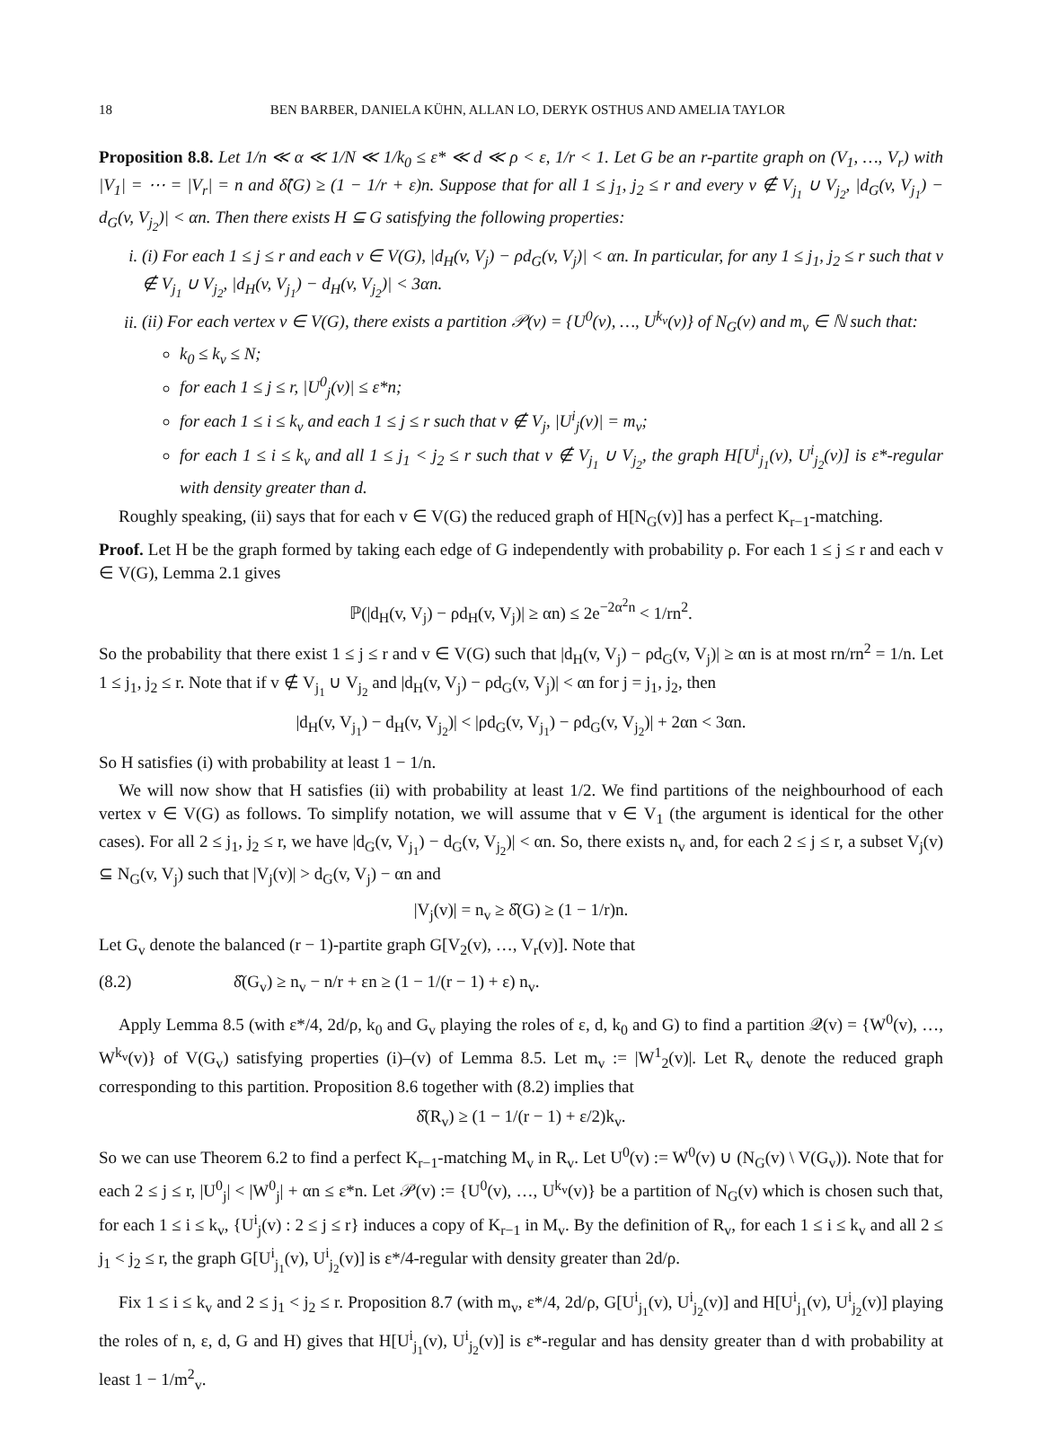18 BEN BARBER, DANIELA KÜHN, ALLAN LO, DERYK OSTHUS AND AMELIA TAYLOR
Proposition 8.8. Let 1/n ≪ α ≪ 1/N ≪ 1/k<sub>0</sub> ≤ ε* ≪ d ≪ ρ < ε, 1/r < 1. Let G be an r-partite graph on (V<sub>1</sub>, …, V<sub>r</sub>) with |V<sub>1</sub>| = ⋯ = |V<sub>r</sub>| = n and δ̂(G) ≥ (1 − 1/r + ε)n. Suppose that for all 1 ≤ j<sub>1</sub>, j<sub>2</sub> ≤ r and every v ∉ V<sub>j<sub>1</sub></sub> ∪ V<sub>j<sub>2</sub></sub>, |d<sub>G</sub>(v, V<sub>j<sub>1</sub></sub>) − d<sub>G</sub>(v, V<sub>j<sub>2</sub></sub>)| < αn. Then there exists H ⊆ G satisfying the following properties:
i. (i) For each 1 ≤ j ≤ r and each v ∈ V(G), |d<sub>H</sub>(v, V<sub>j</sub>) − ρd<sub>G</sub>(v, V<sub>j</sub>)| < αn. In particular, for any 1 ≤ j<sub>1</sub>, j<sub>2</sub> ≤ r such that v ∉ V<sub>j<sub>1</sub></sub> ∪ V<sub>j<sub>2</sub></sub>, |d<sub>H</sub>(v, V<sub>j<sub>1</sub></sub>) − d<sub>H</sub>(v, V<sub>j<sub>2</sub></sub>)| < 3αn.
ii. (ii) For each vertex v ∈ V(G), there exists a partition 𝒫(v) = {U<sup>0</sup>(v), …, U<sup>k<sub>v</sub></sup>(v)} of N<sub>G</sub>(v) and m<sub>v</sub> ∈ ℕ such that:
k<sub>0</sub> ≤ k<sub>v</sub> ≤ N;
for each 1 ≤ j ≤ r, |U<sup>0</sup><sub>j</sub>(v)| ≤ ε*n;
for each 1 ≤ i ≤ k<sub>v</sub> and each 1 ≤ j ≤ r such that v ∉ V<sub>j</sub>, |U<sup>i</sup><sub>j</sub>(v)| = m<sub>v</sub>;
for each 1 ≤ i ≤ k<sub>v</sub> and all 1 ≤ j<sub>1</sub> < j<sub>2</sub> ≤ r such that v ∉ V<sub>j<sub>1</sub></sub> ∪ V<sub>j<sub>2</sub></sub>, the graph H[U<sup>i</sup><sub>j<sub>1</sub></sub>(v), U<sup>i</sup><sub>j<sub>2</sub></sub>(v)] is ε*-regular with density greater than d.
Roughly speaking, (ii) says that for each v ∈ V(G) the reduced graph of H[N<sub>G</sub>(v)] has a perfect K<sub>r−1</sub>-matching.
Proof. Let H be the graph formed by taking each edge of G independently with probability ρ. For each 1 ≤ j ≤ r and each v ∈ V(G), Lemma 2.1 gives
ℙ(|d<sub>H</sub>(v, V<sub>j</sub>) − ρd<sub>H</sub>(v, V<sub>j</sub>)| ≥ αn) ≤ 2e<sup>−2α<sup>2</sup>n</sup> < 1/rn<sup>2</sup>.
So the probability that there exist 1 ≤ j ≤ r and v ∈ V(G) such that |d<sub>H</sub>(v, V<sub>j</sub>) − ρd<sub>G</sub>(v, V<sub>j</sub>)| ≥ αn is at most rn/rn<sup>2</sup> = 1/n. Let 1 ≤ j<sub>1</sub>, j<sub>2</sub> ≤ r. Note that if v ∉ V<sub>j<sub>1</sub></sub> ∪ V<sub>j<sub>2</sub></sub> and |d<sub>H</sub>(v, V<sub>j</sub>) − ρd<sub>G</sub>(v, V<sub>j</sub>)| < αn for j = j<sub>1</sub>, j<sub>2</sub>, then
|d<sub>H</sub>(v, V<sub>j<sub>1</sub></sub>) − d<sub>H</sub>(v, V<sub>j<sub>2</sub></sub>)| < |ρd<sub>G</sub>(v, V<sub>j<sub>1</sub></sub>) − ρd<sub>G</sub>(v, V<sub>j<sub>2</sub></sub>)| + 2αn < 3αn.
So H satisfies (i) with probability at least 1 − 1/n.
We will now show that H satisfies (ii) with probability at least 1/2. We find partitions of the neighbourhood of each vertex v ∈ V(G) as follows. To simplify notation, we will assume that v ∈ V<sub>1</sub> (the argument is identical for the other cases). For all 2 ≤ j<sub>1</sub>, j<sub>2</sub> ≤ r, we have |d<sub>G</sub>(v, V<sub>j<sub>1</sub></sub>) − d<sub>G</sub>(v, V<sub>j<sub>2</sub></sub>)| < αn. So, there exists n<sub>v</sub> and, for each 2 ≤ j ≤ r, a subset V<sub>j</sub>(v) ⊆ N<sub>G</sub>(v, V<sub>j</sub>) such that |V<sub>j</sub>(v)| > d<sub>G</sub>(v, V<sub>j</sub>) − αn and
|V<sub>j</sub>(v)| = n<sub>v</sub> ≥ δ̂(G) ≥ (1 − 1/r)n.
Let G<sub>v</sub> denote the balanced (r − 1)-partite graph G[V<sub>2</sub>(v), …, V<sub>r</sub>(v)]. Note that
(8.2) δ̂(G<sub>v</sub>) ≥ n<sub>v</sub> − n/r + εn ≥ (1 − 1/(r − 1) + ε) n<sub>v</sub>.
Apply Lemma 8.5 (with ε*/4, 2d/ρ, k<sub>0</sub> and G<sub>v</sub> playing the roles of ε, d, k<sub>0</sub> and G) to find a partition 𝒬(v) = {W<sup>0</sup>(v), …, W<sup>k<sub>v</sub></sup>(v)} of V(G<sub>v</sub>) satisfying properties (i)–(v) of Lemma 8.5. Let m<sub>v</sub> := |W<sup>1</sup><sub>2</sub>(v)|. Let R<sub>v</sub> denote the reduced graph corresponding to this partition. Proposition 8.6 together with (8.2) implies that
δ̂(R<sub>v</sub>) ≥ (1 − 1/(r − 1) + ε/2)k<sub>v</sub>.
So we can use Theorem 6.2 to find a perfect K<sub>r−1</sub>-matching M<sub>v</sub> in R<sub>v</sub>. Let U<sup>0</sup>(v) := W<sup>0</sup>(v) ∪ (N<sub>G</sub>(v) \ V(G<sub>v</sub>)). Note that for each 2 ≤ j ≤ r, |U<sup>0</sup><sub>j</sub>| < |W<sup>0</sup><sub>j</sub>| + αn ≤ ε*n. Let 𝒫(v) := {U<sup>0</sup>(v), …, U<sup>k<sub>v</sub></sup>(v)} be a partition of N<sub>G</sub>(v) which is chosen such that, for each 1 ≤ i ≤ k<sub>v</sub>, {U<sup>i</sup><sub>j</sub>(v) : 2 ≤ j ≤ r} induces a copy of K<sub>r−1</sub> in M<sub>v</sub>. By the definition of R<sub>v</sub>, for each 1 ≤ i ≤ k<sub>v</sub> and all 2 ≤ j<sub>1</sub> < j<sub>2</sub> ≤ r, the graph G[U<sup>i</sup><sub>j<sub>1</sub></sub>(v), U<sup>i</sup><sub>j<sub>2</sub></sub>(v)] is ε*/4-regular with density greater than 2d/ρ.
Fix 1 ≤ i ≤ k<sub>v</sub> and 2 ≤ j<sub>1</sub> < j<sub>2</sub> ≤ r. Proposition 8.7 (with m<sub>v</sub>, ε*/4, 2d/ρ, G[U<sup>i</sup><sub>j<sub>1</sub></sub>(v), U<sup>i</sup><sub>j<sub>2</sub></sub>(v)] and H[U<sup>i</sup><sub>j<sub>1</sub></sub>(v), U<sup>i</sup><sub>j<sub>2</sub></sub>(v)] playing the roles of n, ε, d, G and H) gives that H[U<sup>i</sup><sub>j<sub>1</sub></sub>(v), U<sup>i</sup><sub>j<sub>2</sub></sub>(v)] is ε*-regular and has density greater than d with probability at least 1 − 1/m<sup>2</sup><sub>v</sub>.